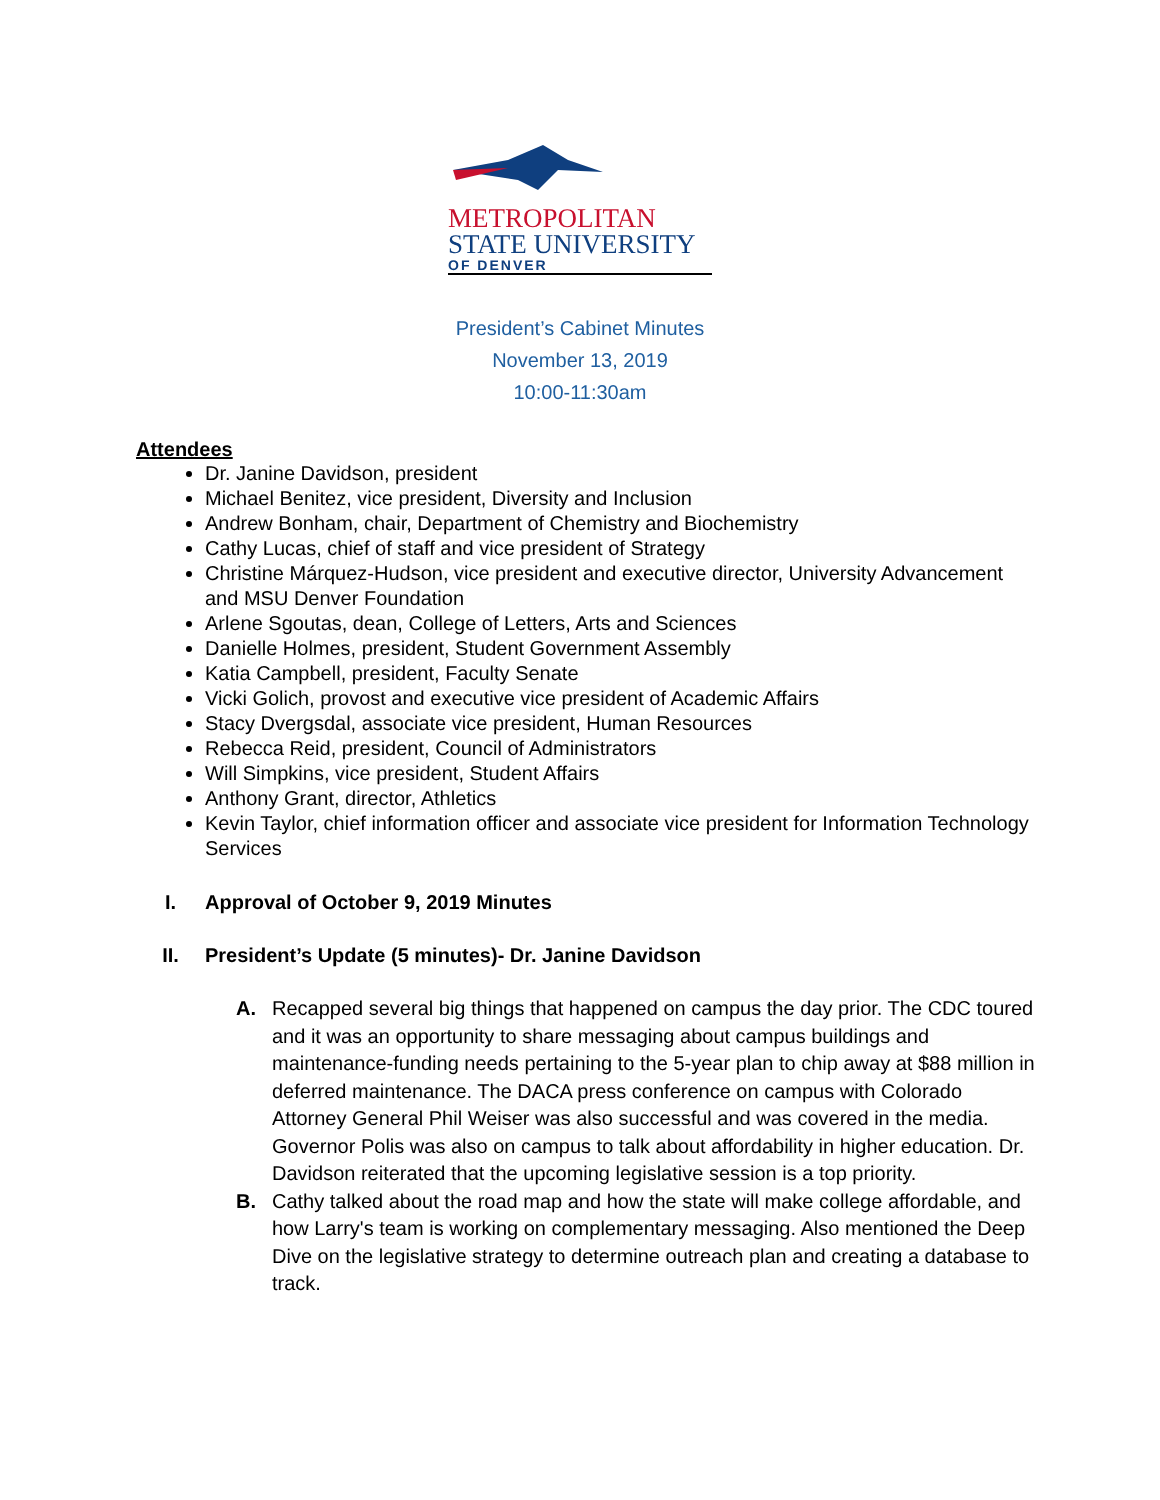METROPOLITAN
STATE UNIVERSITY
OF DENVER
President’s Cabinet Minutes
November 13, 2019
10:00-11:30am
Attendees
Dr. Janine Davidson, president
Michael Benitez, vice president, Diversity and Inclusion
Andrew Bonham, chair, Department of Chemistry and Biochemistry
Cathy Lucas, chief of staff and vice president of Strategy
Christine Márquez-Hudson, vice president and executive director, University Advancement and MSU Denver Foundation
Arlene Sgoutas, dean, College of Letters, Arts and Sciences
Danielle Holmes, president, Student Government Assembly
Katia Campbell, president, Faculty Senate
Vicki Golich, provost and executive vice president of Academic Affairs
Stacy Dvergsdal, associate vice president, Human Resources
Rebecca Reid, president, Council of Administrators
Will Simpkins, vice president, Student Affairs
Anthony Grant, director, Athletics
Kevin Taylor, chief information officer and associate vice president for Information Technology Services
I. Approval of October 9, 2019 Minutes
II. President’s Update (5 minutes)- Dr. Janine Davidson
A. Recapped several big things that happened on campus the day prior. The CDC toured and it was an opportunity to share messaging about campus buildings and maintenance-funding needs pertaining to the 5-year plan to chip away at $88 million in deferred maintenance. The DACA press conference on campus with Colorado Attorney General Phil Weiser was also successful and was covered in the media. Governor Polis was also on campus to talk about affordability in higher education. Dr. Davidson reiterated that the upcoming legislative session is a top priority.
B. Cathy talked about the road map and how the state will make college affordable, and how Larry's team is working on complementary messaging. Also mentioned the Deep Dive on the legislative strategy to determine outreach plan and creating a database to track.